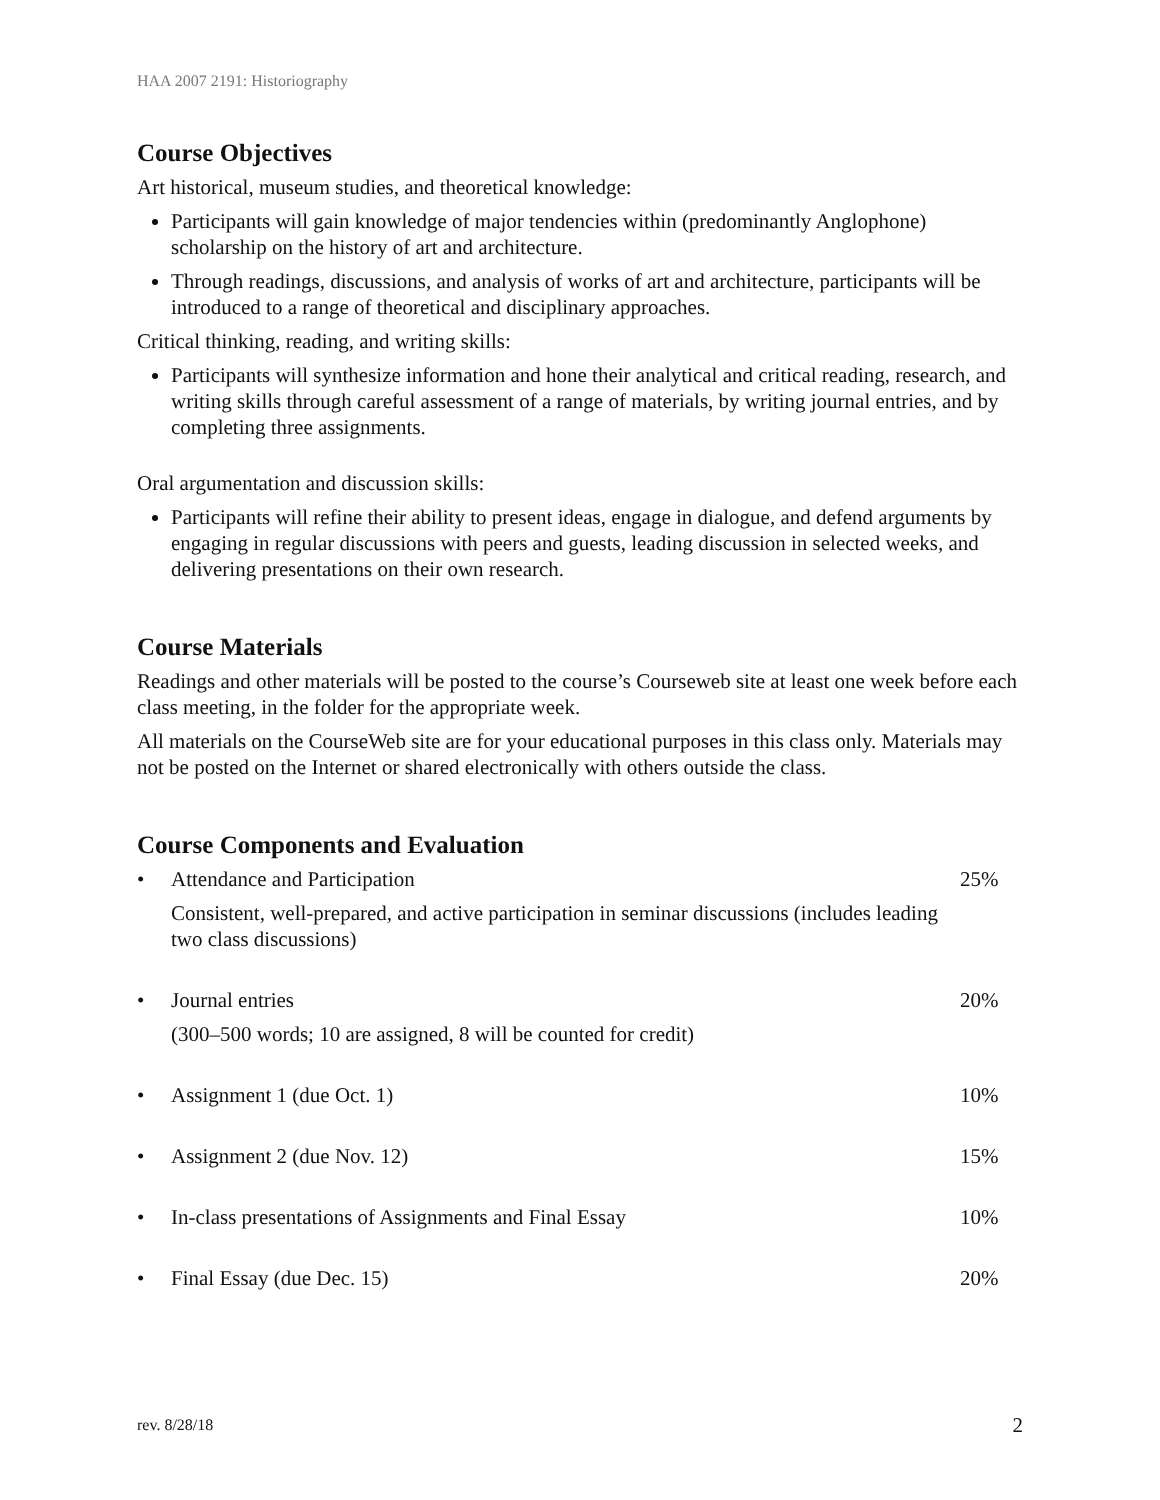HAA 2007 2191: Historiography
Course Objectives
Art historical, museum studies, and theoretical knowledge:
Participants will gain knowledge of major tendencies within (predominantly Anglophone) scholarship on the history of art and architecture.
Through readings, discussions, and analysis of works of art and architecture, participants will be introduced to a range of theoretical and disciplinary approaches.
Critical thinking, reading, and writing skills:
Participants will synthesize information and hone their analytical and critical reading, research, and writing skills through careful assessment of a range of materials, by writing journal entries, and by completing three assignments.
Oral argumentation and discussion skills:
Participants will refine their ability to present ideas, engage in dialogue, and defend arguments by engaging in regular discussions with peers and guests, leading discussion in selected weeks, and delivering presentations on their own research.
Course Materials
Readings and other materials will be posted to the course’s Courseweb site at least one week before each class meeting, in the folder for the appropriate week.
All materials on the CourseWeb site are for your educational purposes in this class only. Materials may not be posted on the Internet or shared electronically with others outside the class.
Course Components and Evaluation
• Attendance and Participation
Consistent, well-prepared, and active participation in seminar discussions (includes leading two class discussions)
25%
• Journal entries
(300–500 words; 10 are assigned, 8 will be counted for credit)
20%
• Assignment 1 (due Oct. 1) 10%
• Assignment 2 (due Nov. 12) 15%
• In-class presentations of Assignments and Final Essay
10%
• Final Essay (due Dec. 15) 20%
rev. 8/28/18 2